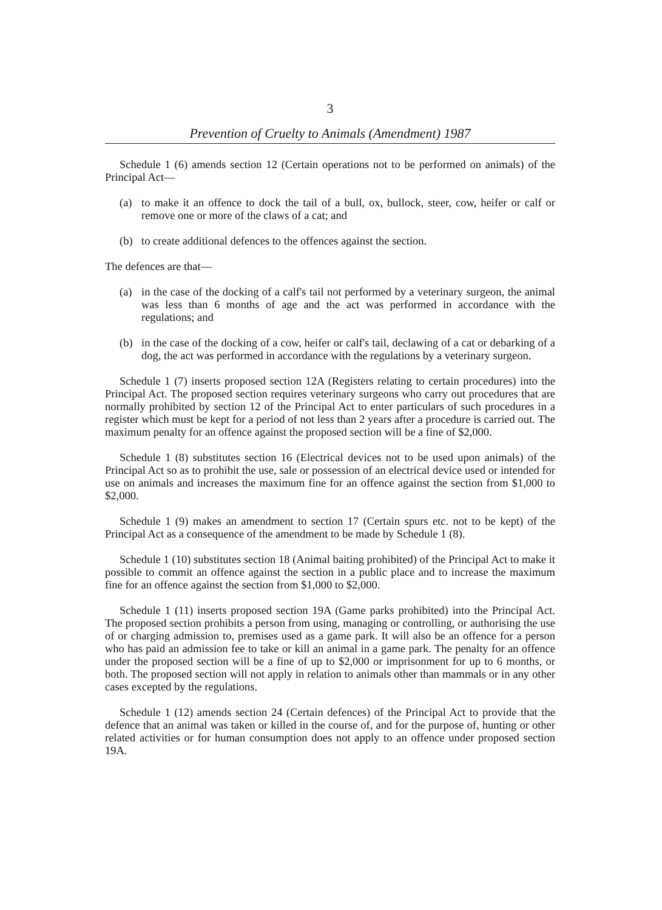3
Prevention of Cruelty to Animals (Amendment) 1987
Schedule 1 (6) amends section 12 (Certain operations not to be performed on animals) of the Principal Act—
(a) to make it an offence to dock the tail of a bull, ox, bullock, steer, cow, heifer or calf or remove one or more of the claws of a cat; and
(b) to create additional defences to the offences against the section.
The defences are that—
(a) in the case of the docking of a calf's tail not performed by a veterinary surgeon, the animal was less than 6 months of age and the act was performed in accordance with the regulations; and
(b) in the case of the docking of a cow, heifer or calf's tail, declawing of a cat or debarking of a dog, the act was performed in accordance with the regulations by a veterinary surgeon.
Schedule 1 (7) inserts proposed section 12A (Registers relating to certain procedures) into the Principal Act. The proposed section requires veterinary surgeons who carry out procedures that are normally prohibited by section 12 of the Principal Act to enter particulars of such procedures in a register which must be kept for a period of not less than 2 years after a procedure is carried out. The maximum penalty for an offence against the proposed section will be a fine of $2,000.
Schedule 1 (8) substitutes section 16 (Electrical devices not to be used upon animals) of the Principal Act so as to prohibit the use, sale or possession of an electrical device used or intended for use on animals and increases the maximum fine for an offence against the section from $1,000 to $2,000.
Schedule 1 (9) makes an amendment to section 17 (Certain spurs etc. not to be kept) of the Principal Act as a consequence of the amendment to be made by Schedule 1 (8).
Schedule 1 (10) substitutes section 18 (Animal baiting prohibited) of the Principal Act to make it possible to commit an offence against the section in a public place and to increase the maximum fine for an offence against the section from $1,000 to $2,000.
Schedule 1 (11) inserts proposed section 19A (Game parks prohibited) into the Principal Act. The proposed section prohibits a person from using, managing or controlling, or authorising the use of or charging admission to, premises used as a game park. It will also be an offence for a person who has paid an admission fee to take or kill an animal in a game park. The penalty for an offence under the proposed section will be a fine of up to $2,000 or imprisonment for up to 6 months, or both. The proposed section will not apply in relation to animals other than mammals or in any other cases excepted by the regulations.
Schedule 1 (12) amends section 24 (Certain defences) of the Principal Act to provide that the defence that an animal was taken or killed in the course of, and for the purpose of, hunting or other related activities or for human consumption does not apply to an offence under proposed section 19A.